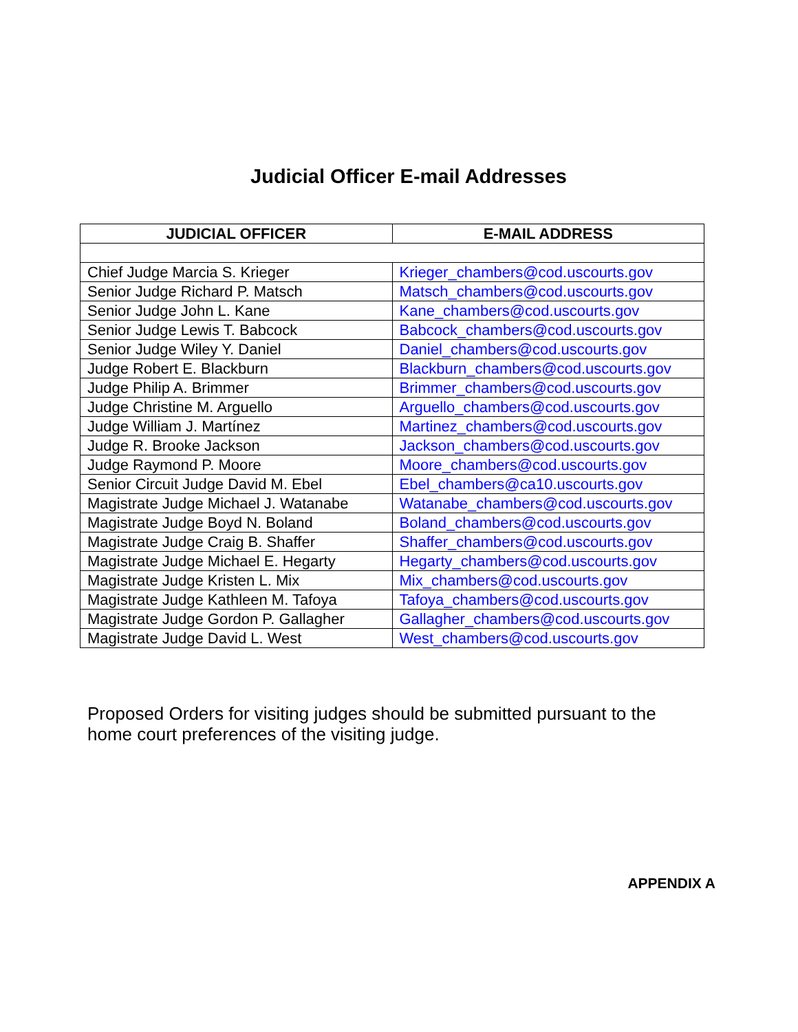Judicial Officer E-mail Addresses
| JUDICIAL OFFICER | E-MAIL ADDRESS |
| --- | --- |
| Chief Judge Marcia S. Krieger | Krieger_chambers@cod.uscourts.gov |
| Senior Judge Richard P. Matsch | Matsch_chambers@cod.uscourts.gov |
| Senior Judge John L. Kane | Kane_chambers@cod.uscourts.gov |
| Senior Judge Lewis T. Babcock | Babcock_chambers@cod.uscourts.gov |
| Senior Judge Wiley Y. Daniel | Daniel_chambers@cod.uscourts.gov |
| Judge Robert E. Blackburn | Blackburn_chambers@cod.uscourts.gov |
| Judge Philip A. Brimmer | Brimmer_chambers@cod.uscourts.gov |
| Judge Christine M. Arguello | Arguello_chambers@cod.uscourts.gov |
| Judge William J. Martínez | Martinez_chambers@cod.uscourts.gov |
| Judge R. Brooke Jackson | Jackson_chambers@cod.uscourts.gov |
| Judge Raymond P. Moore | Moore_chambers@cod.uscourts.gov |
| Senior Circuit Judge David M. Ebel | Ebel_chambers@ca10.uscourts.gov |
| Magistrate Judge Michael J. Watanabe | Watanabe_chambers@cod.uscourts.gov |
| Magistrate Judge Boyd N. Boland | Boland_chambers@cod.uscourts.gov |
| Magistrate Judge Craig B. Shaffer | Shaffer_chambers@cod.uscourts.gov |
| Magistrate Judge Michael E. Hegarty | Hegarty_chambers@cod.uscourts.gov |
| Magistrate Judge Kristen L. Mix | Mix_chambers@cod.uscourts.gov |
| Magistrate Judge Kathleen M. Tafoya | Tafoya_chambers@cod.uscourts.gov |
| Magistrate Judge Gordon P. Gallagher | Gallagher_chambers@cod.uscourts.gov |
| Magistrate Judge David L. West | West_chambers@cod.uscourts.gov |
Proposed Orders for visiting judges should be submitted pursuant to the home court preferences of the visiting judge.
APPENDIX A